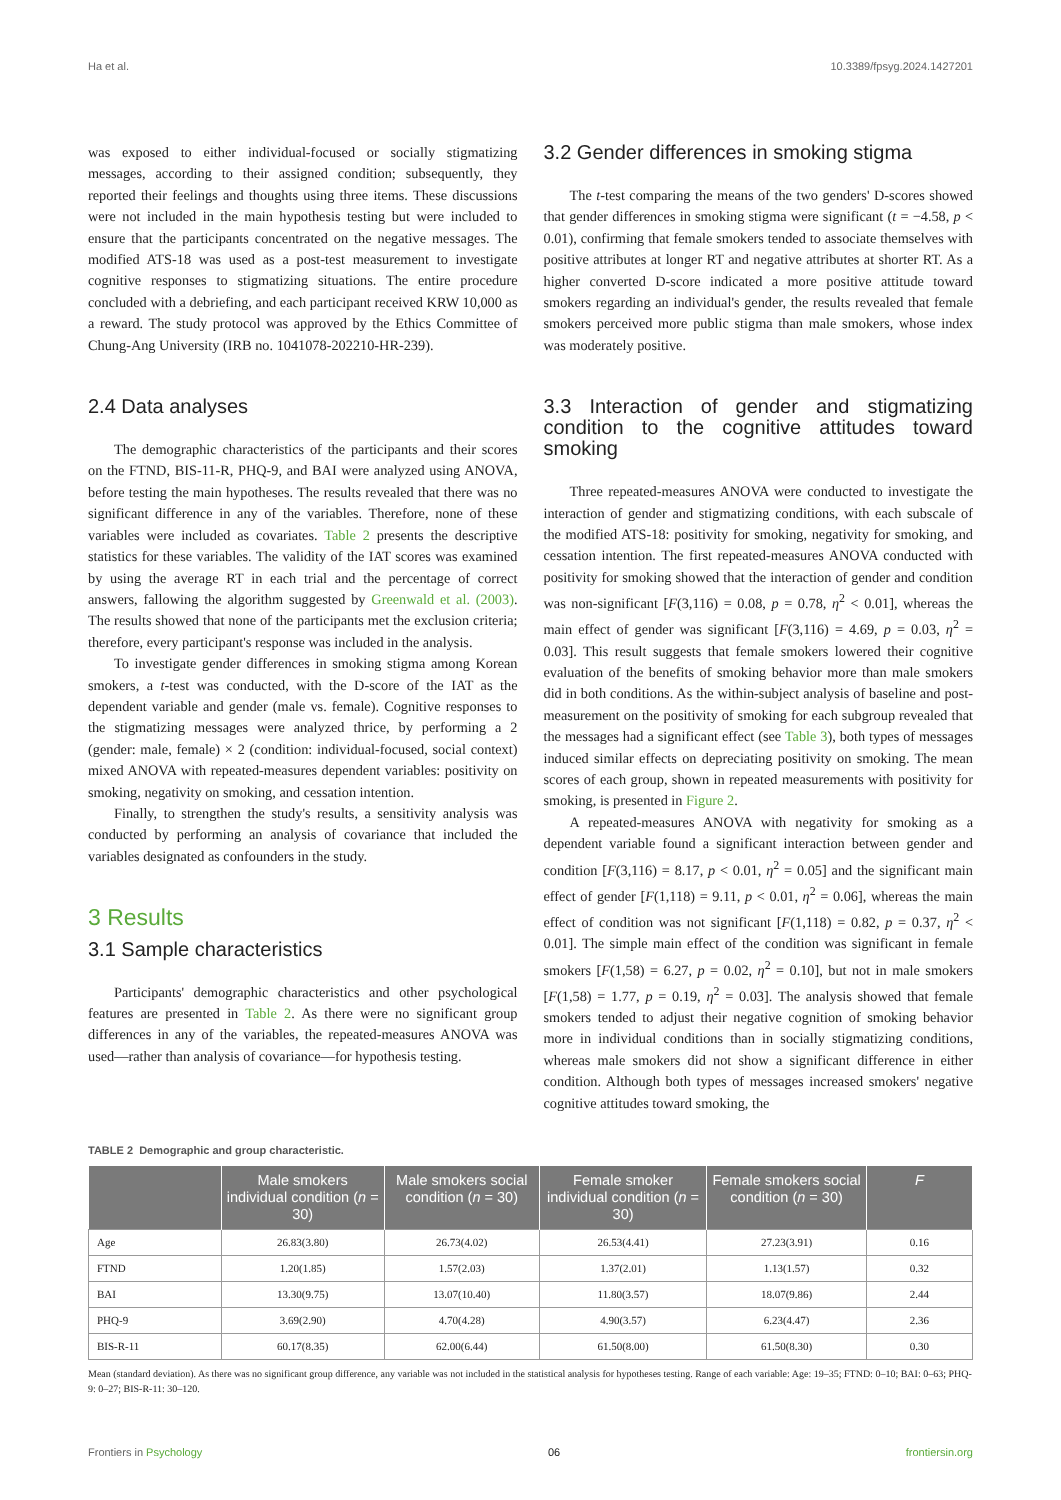Ha et al. 10.3389/fpsyg.2024.1427201
was exposed to either individual-focused or socially stigmatizing messages, according to their assigned condition; subsequently, they reported their feelings and thoughts using three items. These discussions were not included in the main hypothesis testing but were included to ensure that the participants concentrated on the negative messages. The modified ATS-18 was used as a post-test measurement to investigate cognitive responses to stigmatizing situations. The entire procedure concluded with a debriefing, and each participant received KRW 10,000 as a reward. The study protocol was approved by the Ethics Committee of Chung-Ang University (IRB no. 1041078-202210-HR-239).
2.4 Data analyses
The demographic characteristics of the participants and their scores on the FTND, BIS-11-R, PHQ-9, and BAI were analyzed using ANOVA, before testing the main hypotheses. The results revealed that there was no significant difference in any of the variables. Therefore, none of these variables were included as covariates. Table 2 presents the descriptive statistics for these variables. The validity of the IAT scores was examined by using the average RT in each trial and the percentage of correct answers, fallowing the algorithm suggested by Greenwald et al. (2003). The results showed that none of the participants met the exclusion criteria; therefore, every participant's response was included in the analysis.
To investigate gender differences in smoking stigma among Korean smokers, a t-test was conducted, with the D-score of the IAT as the dependent variable and gender (male vs. female). Cognitive responses to the stigmatizing messages were analyzed thrice, by performing a 2 (gender: male, female) × 2 (condition: individual-focused, social context) mixed ANOVA with repeated-measures dependent variables: positivity on smoking, negativity on smoking, and cessation intention.
Finally, to strengthen the study's results, a sensitivity analysis was conducted by performing an analysis of covariance that included the variables designated as confounders in the study.
3 Results
3.1 Sample characteristics
Participants' demographic characteristics and other psychological features are presented in Table 2. As there were no significant group differences in any of the variables, the repeated-measures ANOVA was used—rather than analysis of covariance—for hypothesis testing.
3.2 Gender differences in smoking stigma
The t-test comparing the means of the two genders' D-scores showed that gender differences in smoking stigma were significant (t = −4.58, p < 0.01), confirming that female smokers tended to associate themselves with positive attributes at longer RT and negative attributes at shorter RT. As a higher converted D-score indicated a more positive attitude toward smokers regarding an individual's gender, the results revealed that female smokers perceived more public stigma than male smokers, whose index was moderately positive.
3.3 Interaction of gender and stigmatizing condition to the cognitive attitudes toward smoking
Three repeated-measures ANOVA were conducted to investigate the interaction of gender and stigmatizing conditions, with each subscale of the modified ATS-18: positivity for smoking, negativity for smoking, and cessation intention. The first repeated-measures ANOVA conducted with positivity for smoking showed that the interaction of gender and condition was non-significant [F(3,116) = 0.08, p = 0.78, η<sup>2</sup> < 0.01], whereas the main effect of gender was significant [F(3,116) = 4.69, p = 0.03, η<sup>2</sup> = 0.03]. This result suggests that female smokers lowered their cognitive evaluation of the benefits of smoking behavior more than male smokers did in both conditions. As the within-subject analysis of baseline and post-measurement on the positivity of smoking for each subgroup revealed that the messages had a significant effect (see Table 3), both types of messages induced similar effects on depreciating positivity on smoking. The mean scores of each group, shown in repeated measurements with positivity for smoking, is presented in Figure 2.
A repeated-measures ANOVA with negativity for smoking as a dependent variable found a significant interaction between gender and condition [F(3,116) = 8.17, p < 0.01, η<sup>2</sup> = 0.05] and the significant main effect of gender [F(1,118) = 9.11, p < 0.01, η<sup>2</sup> = 0.06], whereas the main effect of condition was not significant [F(1,118) = 0.82, p = 0.37, η<sup>2</sup> < 0.01]. The simple main effect of the condition was significant in female smokers [F(1,58) = 6.27, p = 0.02, η<sup>2</sup> = 0.10], but not in male smokers [F(1,58) = 1.77, p = 0.19, η<sup>2</sup> = 0.03]. The analysis showed that female smokers tended to adjust their negative cognition of smoking behavior more in individual conditions than in socially stigmatizing conditions, whereas male smokers did not show a significant difference in either condition. Although both types of messages increased smokers' negative cognitive attitudes toward smoking, the
TABLE 2 Demographic and group characteristic.
| | Male smokers individual condition ( n = 30) | Male smokers social condition ( n = 30) | Female smoker individual condition ( n = 30) | Female smokers social condition ( n = 30) | F |
| --- | --- | --- | --- | --- | --- |
| Age | 26.83(3.80) | 26.73(4.02) | 26.53(4.41) | 27.23(3.91) | 0.16 |
| FTND | 1.20(1.85) | 1.57(2.03) | 1.37(2.01) | 1.13(1.57) | 0.32 |
| BAI | 13.30(9.75) | 13.07(10.40) | 11.80(3.57) | 18.07(9.86) | 2.44 |
| PHQ-9 | 3.69(2.90) | 4.70(4.28) | 4.90(3.57) | 6.23(4.47) | 2.36 |
| BIS-R-11 | 60.17(8.35) | 62.00(6.44) | 61.50(8.00) | 61.50(8.30) | 0.30 |
Mean (standard deviation). As there was no significant group difference, any variable was not included in the statistical analysis for hypotheses testing. Range of each variable: Age: 19–35; FTND: 0–10; BAI: 0–63; PHQ-9: 0–27; BIS-R-11: 30–120.
Frontiers in Psychology 06 frontiersin.org